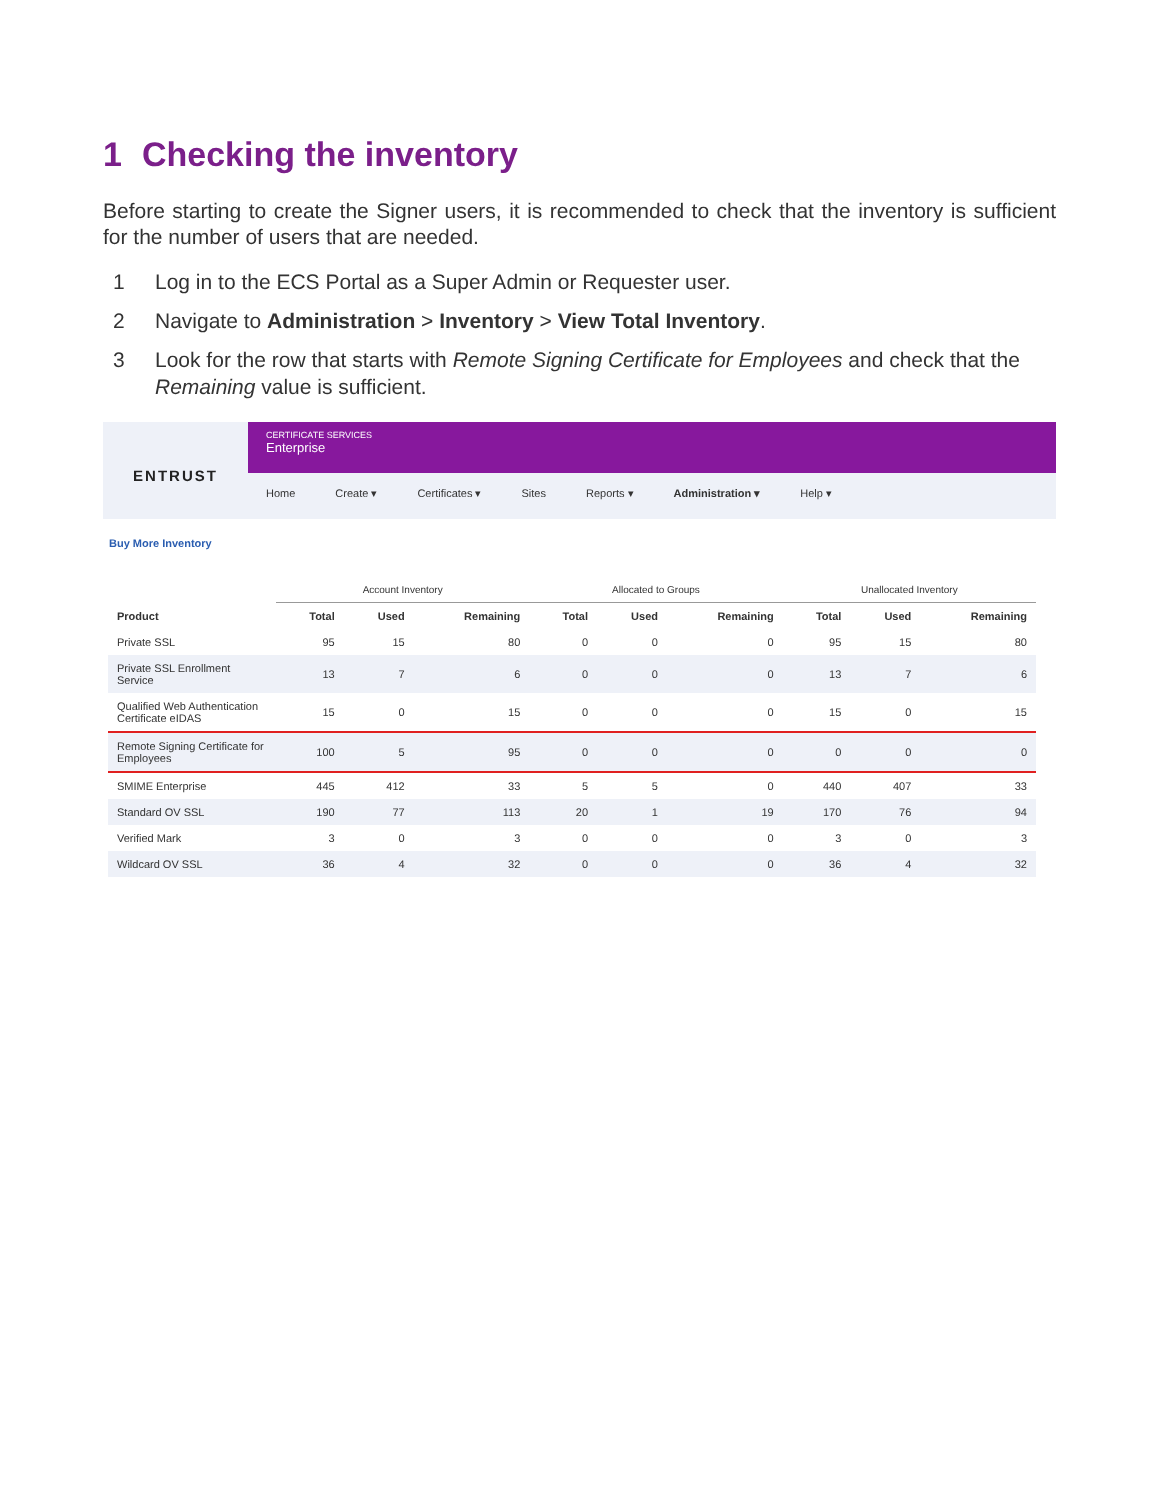1 Checking the inventory
Before starting to create the Signer users, it is recommended to check that the inventory is sufficient for the number of users that are needed.
1 Log in to the ECS Portal as a Super Admin or Requester user.
2 Navigate to Administration > Inventory > View Total Inventory.
3 Look for the row that starts with Remote Signing Certificate for Employees and check that the Remaining value is sufficient.
ENTRUST
CERTIFICATE SERVICES
Enterprise
Home Create ▾ Certificates ▾ Sites Reports ▾ Administration ▾ Help ▾
Buy More Inventory
| | Account Inventory | | | Allocated to Groups | | | Unallocated Inventory | | |
| --- | --- | --- | --- | --- | --- | --- | --- | --- | --- |
| Product | Total | Used | Remaining | Total | Used | Remaining | Total | Used | Remaining |
| Private SSL | 95 | 15 | 80 | 0 | 0 | 0 | 95 | 15 | 80 |
| Private SSL Enrollment Service | 13 | 7 | 6 | 0 | 0 | 0 | 13 | 7 | 6 |
| Qualified Web Authentication Certificate eIDAS | 15 | 0 | 15 | 0 | 0 | 0 | 15 | 0 | 15 |
| Remote Signing Certificate for Employees | 100 | 5 | 95 | 0 | 0 | 0 | 0 | 0 | 0 |
| SMIME Enterprise | 445 | 412 | 33 | 5 | 5 | 0 | 440 | 407 | 33 |
| Standard OV SSL | 190 | 77 | 113 | 20 | 1 | 19 | 170 | 76 | 94 |
| Verified Mark | 3 | 0 | 3 | 0 | 0 | 0 | 3 | 0 | 3 |
| Wildcard OV SSL | 36 | 4 | 32 | 0 | 0 | 0 | 36 | 4 | 32 |